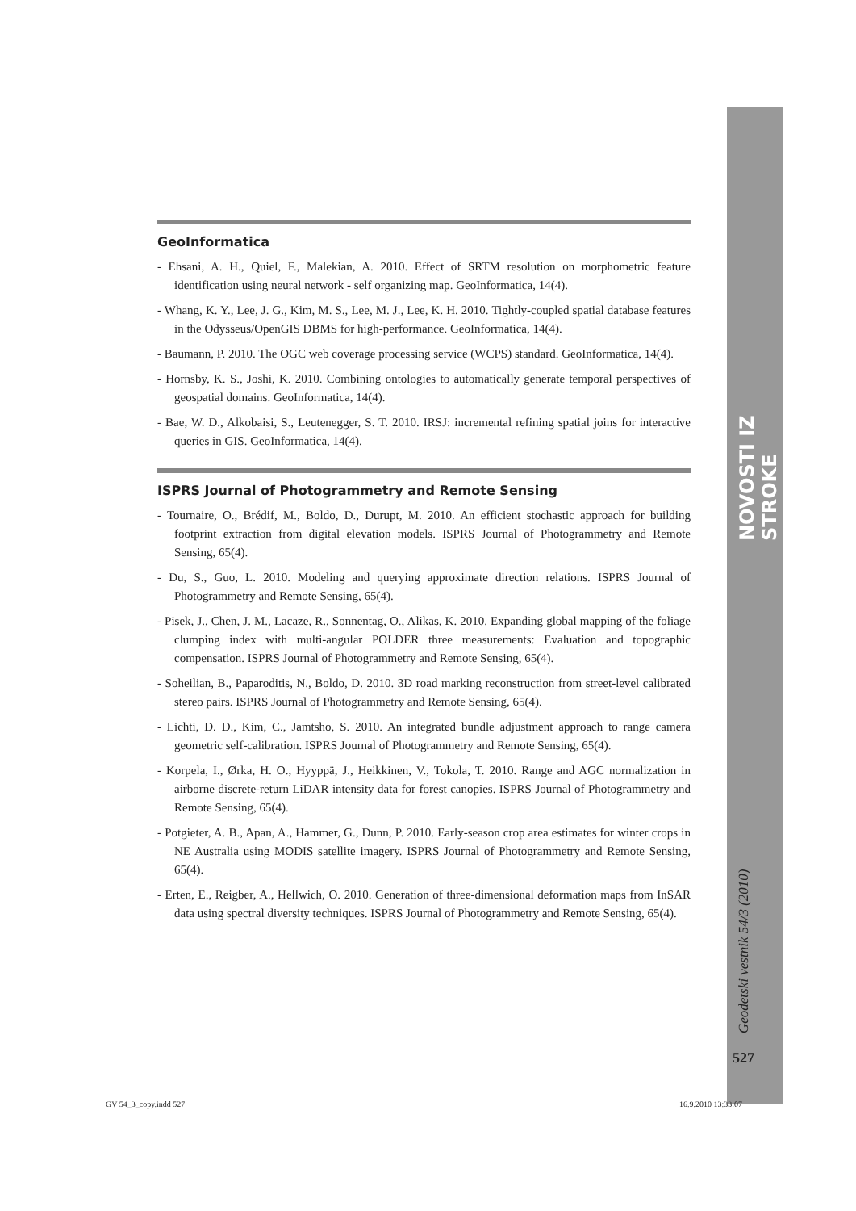NOVOSTI IZ STROKE
Geodetski vestnik 54/3 (2010)
527
GeoInformatica
- Ehsani, A. H., Quiel, F., Malekian, A. 2010. Effect of SRTM resolution on morphometric feature identification using neural network - self organizing map. GeoInformatica, 14(4).
- Whang, K. Y., Lee, J. G., Kim, M. S., Lee, M. J., Lee, K. H. 2010. Tightly-coupled spatial database features in the Odysseus/OpenGIS DBMS for high-performance. GeoInformatica, 14(4).
- Baumann, P. 2010. The OGC web coverage processing service (WCPS) standard. GeoInformatica, 14(4).
- Hornsby, K. S., Joshi, K. 2010. Combining ontologies to automatically generate temporal perspectives of geospatial domains. GeoInformatica, 14(4).
- Bae, W. D., Alkobaisi, S., Leutenegger, S. T. 2010. IRSJ: incremental refining spatial joins for interactive queries in GIS. GeoInformatica, 14(4).
ISPRS Journal of Photogrammetry and Remote Sensing
- Tournaire, O., Brédif, M., Boldo, D., Durupt, M. 2010. An efficient stochastic approach for building footprint extraction from digital elevation models. ISPRS Journal of Photogrammetry and Remote Sensing, 65(4).
- Du, S., Guo, L. 2010. Modeling and querying approximate direction relations. ISPRS Journal of Photogrammetry and Remote Sensing, 65(4).
- Pisek, J., Chen, J. M., Lacaze, R., Sonnentag, O., Alikas, K. 2010. Expanding global mapping of the foliage clumping index with multi-angular POLDER three measurements: Evaluation and topographic compensation. ISPRS Journal of Photogrammetry and Remote Sensing, 65(4).
- Soheilian, B., Paparoditis, N., Boldo, D. 2010. 3D road marking reconstruction from street-level calibrated stereo pairs. ISPRS Journal of Photogrammetry and Remote Sensing, 65(4).
- Lichti, D. D., Kim, C., Jamtsho, S. 2010. An integrated bundle adjustment approach to range camera geometric self-calibration. ISPRS Journal of Photogrammetry and Remote Sensing, 65(4).
- Korpela, I., Ørka, H. O., Hyyppä, J., Heikkinen, V., Tokola, T. 2010. Range and AGC normalization in airborne discrete-return LiDAR intensity data for forest canopies. ISPRS Journal of Photogrammetry and Remote Sensing, 65(4).
- Potgieter, A. B., Apan, A., Hammer, G., Dunn, P. 2010. Early-season crop area estimates for winter crops in NE Australia using MODIS satellite imagery. ISPRS Journal of Photogrammetry and Remote Sensing, 65(4).
- Erten, E., Reigber, A., Hellwich, O. 2010. Generation of three-dimensional deformation maps from InSAR data using spectral diversity techniques. ISPRS Journal of Photogrammetry and Remote Sensing, 65(4).
GV 54_3_copy.indd 527 16.9.2010 13:33:07